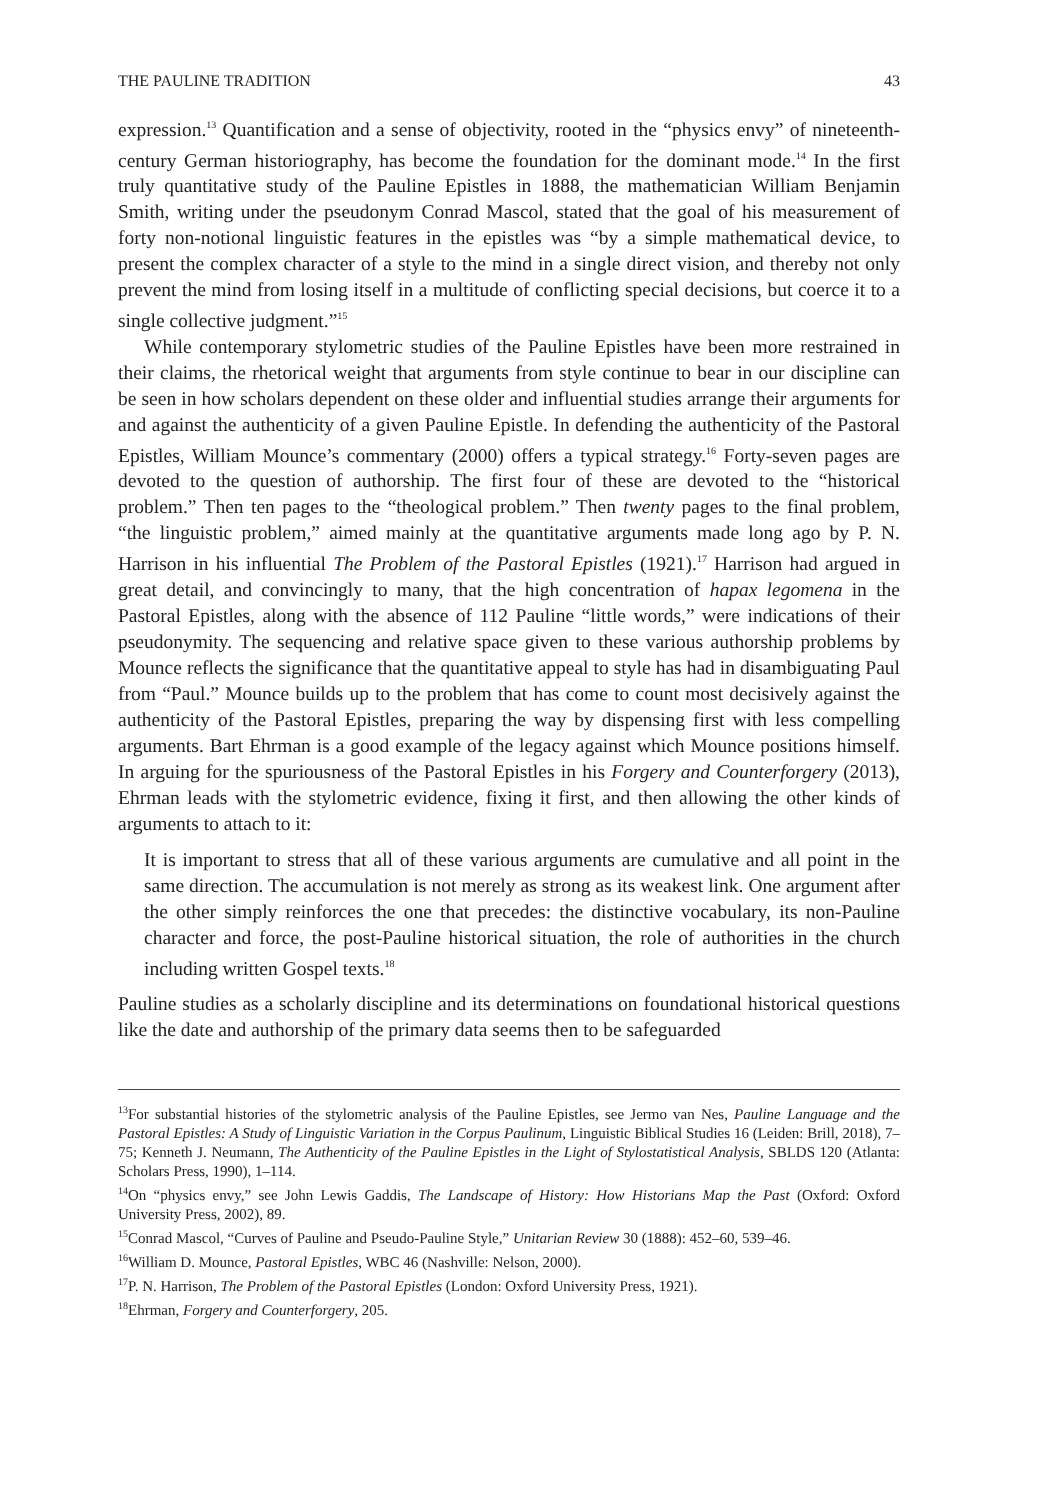THE PAULINE TRADITION 43
expression.<sup>13</sup> Quantification and a sense of objectivity, rooted in the “physics envy” of nineteenth-century German historiography, has become the foundation for the dominant mode.<sup>14</sup> In the first truly quantitative study of the Pauline Epistles in 1888, the mathematician William Benjamin Smith, writing under the pseudonym Conrad Mascol, stated that the goal of his measurement of forty non-notional linguistic features in the epistles was “by a simple mathematical device, to present the complex character of a style to the mind in a single direct vision, and thereby not only prevent the mind from losing itself in a multitude of conflicting special decisions, but coerce it to a single collective judgment.”<sup>15</sup>
While contemporary stylometric studies of the Pauline Epistles have been more restrained in their claims, the rhetorical weight that arguments from style continue to bear in our discipline can be seen in how scholars dependent on these older and influential studies arrange their arguments for and against the authenticity of a given Pauline Epistle. In defending the authenticity of the Pastoral Epistles, William Mounce’s commentary (2000) offers a typical strategy.<sup>16</sup> Forty-seven pages are devoted to the question of authorship. The first four of these are devoted to the “historical problem.” Then ten pages to the “theological problem.” Then twenty pages to the final problem, “the linguistic problem,” aimed mainly at the quantitative arguments made long ago by P. N. Harrison in his influential The Problem of the Pastoral Epistles (1921).<sup>17</sup> Harrison had argued in great detail, and convincingly to many, that the high concentration of hapax legomena in the Pastoral Epistles, along with the absence of 112 Pauline “little words,” were indications of their pseudonymity. The sequencing and relative space given to these various authorship problems by Mounce reflects the significance that the quantitative appeal to style has had in disambiguating Paul from “Paul.” Mounce builds up to the problem that has come to count most decisively against the authenticity of the Pastoral Epistles, preparing the way by dispensing first with less compelling arguments. Bart Ehrman is a good example of the legacy against which Mounce positions himself. In arguing for the spuriousness of the Pastoral Epistles in his Forgery and Counterforgery (2013), Ehrman leads with the stylometric evidence, fixing it first, and then allowing the other kinds of arguments to attach to it:
It is important to stress that all of these various arguments are cumulative and all point in the same direction. The accumulation is not merely as strong as its weakest link. One argument after the other simply reinforces the one that precedes: the distinctive vocabulary, its non-Pauline character and force, the post-Pauline historical situation, the role of authorities in the church including written Gospel texts.<sup>18</sup>
Pauline studies as a scholarly discipline and its determinations on foundational historical questions like the date and authorship of the primary data seems then to be safeguarded
<sup>13</sup> For substantial histories of the stylometric analysis of the Pauline Epistles, see Jermo van Nes, Pauline Language and the Pastoral Epistles: A Study of Linguistic Variation in the Corpus Paulinum, Linguistic Biblical Studies 16 (Leiden: Brill, 2018), 7–75; Kenneth J. Neumann, The Authenticity of the Pauline Epistles in the Light of Stylostatistical Analysis, SBLDS 120 (Atlanta: Scholars Press, 1990), 1–114.
<sup>14</sup> On “physics envy,” see John Lewis Gaddis, The Landscape of History: How Historians Map the Past (Oxford: Oxford University Press, 2002), 89.
<sup>15</sup> Conrad Mascol, “Curves of Pauline and Pseudo-Pauline Style,” Unitarian Review 30 (1888): 452–60, 539–46.
<sup>16</sup> William D. Mounce, Pastoral Epistles, WBC 46 (Nashville: Nelson, 2000).
<sup>17</sup>P. N. Harrison, The Problem of the Pastoral Epistles (London: Oxford University Press, 1921).
<sup>18</sup> Ehrman, Forgery and Counterforgery, 205.